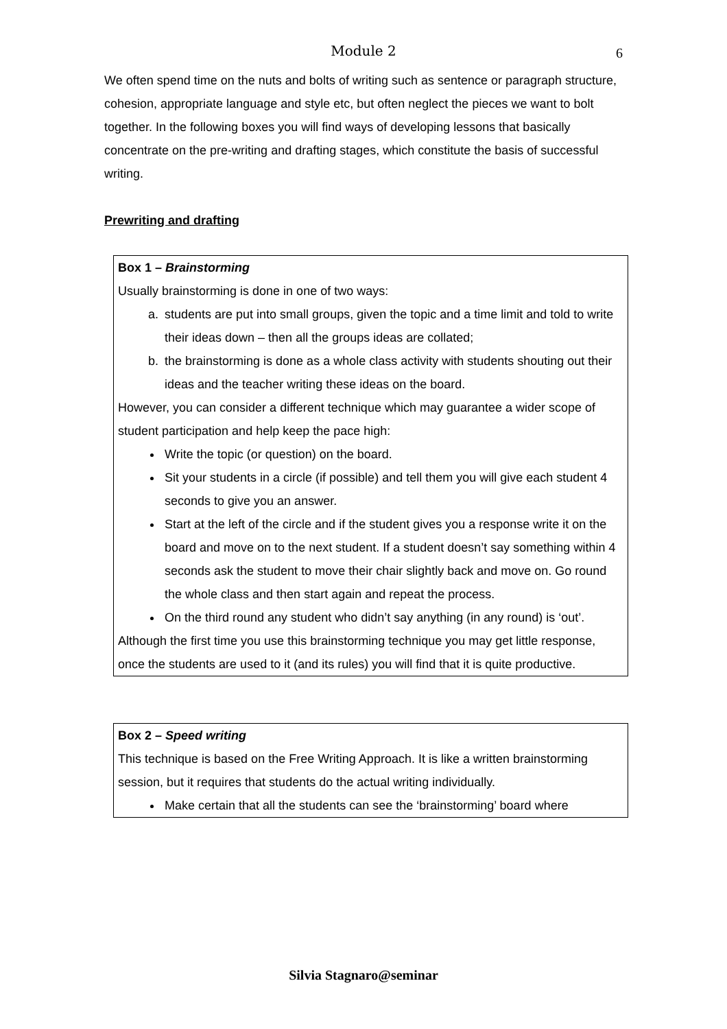Module 2 6
We often spend time on the nuts and bolts of writing such as sentence or paragraph structure, cohesion, appropriate language and style etc, but often neglect the pieces we want to bolt together. In the following boxes you will find ways of developing lessons that basically concentrate on the pre-writing and drafting stages, which constitute the basis of successful writing.
Prewriting and drafting
Box 1 – Brainstorming
Usually brainstorming is done in one of two ways:
a. students are put into small groups, given the topic and a time limit and told to write their ideas down – then all the groups ideas are collated;
b. the brainstorming is done as a whole class activity with students shouting out their ideas and the teacher writing these ideas on the board.
However, you can consider a different technique which may guarantee a wider scope of student participation and help keep the pace high:
Write the topic (or question) on the board.
Sit your students in a circle (if possible) and tell them you will give each student 4 seconds to give you an answer.
Start at the left of the circle and if the student gives you a response write it on the board and move on to the next student. If a student doesn’t say something within 4 seconds ask the student to move their chair slightly back and move on. Go round the whole class and then start again and repeat the process.
On the third round any student who didn’t say anything (in any round) is ‘out’.
Although the first time you use this brainstorming technique you may get little response, once the students are used to it (and its rules) you will find that it is quite productive.
Box 2 – Speed writing
This technique is based on the Free Writing Approach. It is like a written brainstorming session, but it requires that students do the actual writing individually.
Make certain that all the students can see the ‘brainstorming’ board where
Silvia Stagnaro@seminar